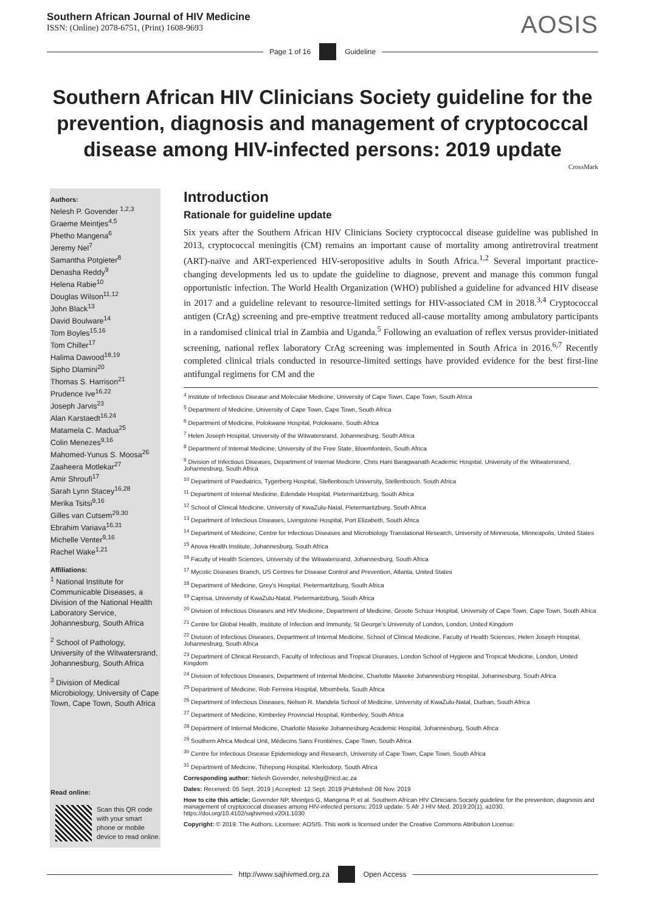Southern African Journal of HIV Medicine
ISSN: (Online) 2078-6751, (Print) 1608-9693
AOSIS
Page 1 of 16 Guideline
Southern African HIV Clinicians Society guideline for the prevention, diagnosis and management of cryptococcal disease among HIV-infected persons: 2019 update
CrossMark
Authors:
Nelesh P. Govender <sup>1,2,3</sup>
Graeme Meintjes<sup>4,5</sup>
Phetho Mangena<sup>6</sup>
Jeremy Nel<sup>7</sup>
Samantha Potgieter<sup>8</sup>
Denasha Reddy<sup>9</sup>
Helena Rabie<sup>10</sup>
Douglas Wilson<sup>11,12</sup>
John Black<sup>13</sup>
David Boulware<sup>14</sup>
Tom Boyles<sup>15,16</sup>
Tom Chiller<sup>17</sup>
Halima Dawood<sup>18,19</sup>
Sipho Dlamini<sup>20</sup>
Thomas S. Harrison<sup>21</sup>
Prudence Ive<sup>16,22</sup>
Joseph Jarvis<sup>23</sup>
Alan Karstaedt<sup>16,24</sup>
Matamela C. Madua<sup>25</sup>
Colin Menezes<sup>9,16</sup>
Mahomed-Yunus S. Moosa<sup>26</sup>
Zaaheera Motlekar<sup>27</sup>
Amir Shroufi<sup>17</sup>
Sarah Lynn Stacey<sup>16,28</sup>
Merika Tsitsi<sup>9,16</sup>
Gilles van Cutsem<sup>29,30</sup>
Ebrahim Variava<sup>16,31</sup>
Michelle Venter<sup>9,16</sup>
Rachel Wake<sup>1,21</sup>
Affiliations:
<sup>1</sup> National Institute for Communicable Diseases, a Division of the National Health Laboratory Service, Johannesburg, South Africa
<sup>2</sup> School of Pathology, University of the Witwatersrand, Johannesburg, South Africa
<sup>3</sup> Division of Medical Microbiology, University of Cape Town, Cape Town, South Africa
Read online:
Scan this QR code with your smart phone or mobile device to read online.
Introduction
Rationale for guideline update
Six years after the Southern African HIV Clinicians Society cryptococcal disease guideline was published in 2013, cryptococcal meningitis (CM) remains an important cause of mortality among antiretroviral treatment (ART)-naïve and ART-experienced HIV-seropositive adults in South Africa.<sup>1,2</sup> Several important practice-changing developments led us to update the guideline to diagnose, prevent and manage this common fungal opportunistic infection. The World Health Organization (WHO) published a guideline for advanced HIV disease in 2017 and a guideline relevant to resource-limited settings for HIV-associated CM in 2018.<sup>3,4</sup> Cryptococcal antigen (CrAg) screening and pre-emptive treatment reduced all-cause mortality among ambulatory participants in a randomised clinical trial in Zambia and Uganda.<sup>5</sup> Following an evaluation of reflex versus provider-initiated screening, national reflex laboratory CrAg screening was implemented in South Africa in 2016.<sup>6,7</sup> Recently completed clinical trials conducted in resource-limited settings have provided evidence for the best first-line antifungal regimens for CM and the
<sup>4</sup> Institute of Infectious Disease and Molecular Medicine, University of Cape Town, Cape Town, South Africa
<sup>5</sup> Department of Medicine, University of Cape Town, Cape Town, South Africa
<sup>6</sup> Department of Medicine, Polokwane Hospital, Polokwane, South Africa
<sup>7</sup> Helen Joseph Hospital, University of the Witwatersrand, Johannesburg, South Africa
<sup>8</sup> Department of Internal Medicine, University of the Free State, Bloemfontein, South Africa
<sup>9</sup> Division of Infectious Diseases, Department of Internal Medicine, Chris Hani Baragwanath Academic Hospital, University of the Witwatersrand, Johannesburg, South Africa
<sup>10</sup> Department of Paediatrics, Tygerberg Hospital, Stellenbosch University, Stellenbosch, South Africa
<sup>11</sup> Department of Internal Medicine, Edendale Hospital, Pietermaritzburg, South Africa
<sup>12</sup> School of Clinical Medicine, University of KwaZulu-Natal, Pietermaritzburg, South Africa
<sup>13</sup> Department of Infectious Diseases, Livingstone Hospital, Port Elizabeth, South Africa
<sup>14</sup> Department of Medicine, Centre for Infectious Diseases and Microbiology Translational Research, University of Minnesota, Minneapolis, United States
<sup>15</sup> Anova Health Institute, Johannesburg, South Africa
<sup>16</sup> Faculty of Health Sciences, University of the Witwatersrand, Johannesburg, South Africa
<sup>17</sup> Mycotic Diseases Branch, US Centres for Disease Control and Prevention, Atlanta, United States
<sup>18</sup> Department of Medicine, Grey’s Hospital, Pietermaritzburg, South Africa
<sup>19</sup> Caprisa, University of KwaZulu-Natal, Pietermaritzburg, South Africa
<sup>20</sup> Division of Infectious Diseases and HIV Medicine, Department of Medicine, Groote Schuur Hospital, University of Cape Town, Cape Town, South Africa
<sup>21</sup> Centre for Global Health, Institute of Infection and Immunity, St George’s University of London, London, United Kingdom
<sup>22</sup> Division of Infectious Diseases, Department of Internal Medicine, School of Clinical Medicine, Faculty of Health Sciences, Helen Joseph Hospital, Johannesburg, South Africa
<sup>23</sup> Department of Clinical Research, Faculty of Infectious and Tropical Diseases, London School of Hygiene and Tropical Medicine, London, United Kingdom
<sup>24</sup> Division of Infectious Diseases, Department of Internal Medicine, Charlotte Maxeke Johannesburg Hospital, Johannesburg, South Africa
<sup>25</sup> Department of Medicine, Rob Ferreira Hospital, Mbombela, South Africa
<sup>26</sup> Department of Infectious Diseases, Nelson R. Mandela School of Medicine, University of KwaZulu-Natal, Durban, South Africa
<sup>27</sup> Department of Medicine, Kimberley Provincial Hospital, Kimberley, South Africa
<sup>28</sup> Department of Internal Medicine, Charlotte Maxeke Johannesburg Academic Hospital, Johannesburg, South Africa
<sup>29</sup> Southern Africa Medical Unit, Médecins Sans Frontières, Cape Town, South Africa
<sup>30</sup> Centre for Infectious Disease Epidemiology and Research, University of Cape Town, Cape Town, South Africa
<sup>31</sup> Department of Medicine, Tshepong Hospital, Klerksdorp, South Africa
Corresponding author: Nelesh Govender, neleshg@nicd.ac.za
Dates: Received: 05 Sept. 2019 | Accepted: 12 Sept. 2019 |Published: 08 Nov. 2019
How to cite this article: Govender NP, Meintjes G, Mangena P, et al. Southern African HIV Clinicians Society guideline for the prevention, diagnosis and management of cryptococcal diseases among HIV-infected persons: 2019 update. S Afr J HIV Med. 2019;20(1), a1030. https://doi.org/10.4102/sajhivmed.v20i1.1030
Copyright: © 2019. The Authors. Licensee: AOSIS. This work is licensed under the Creative Commons Attribution License.
http://www.sajhivmed.org.za Open Access